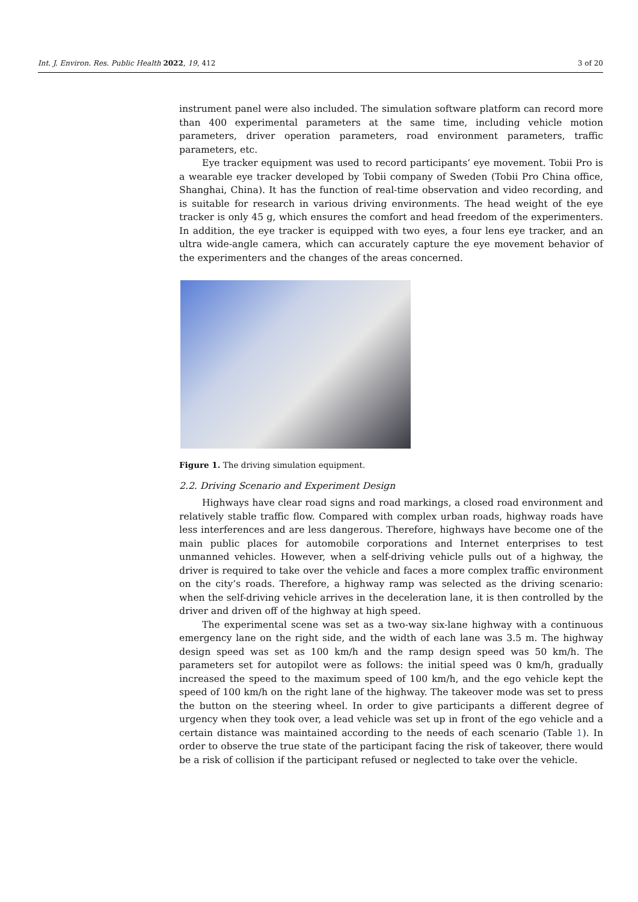Int. J. Environ. Res. Public Health 2022, 19, 412 3 of 20
instrument panel were also included. The simulation software platform can record more than 400 experimental parameters at the same time, including vehicle motion parameters, driver operation parameters, road environment parameters, traffic parameters, etc.
Eye tracker equipment was used to record participants’ eye movement. Tobii Pro is a wearable eye tracker developed by Tobii company of Sweden (Tobii Pro China office, Shanghai, China). It has the function of real-time observation and video recording, and is suitable for research in various driving environments. The head weight of the eye tracker is only 45 g, which ensures the comfort and head freedom of the experimenters. In addition, the eye tracker is equipped with two eyes, a four lens eye tracker, and an ultra wide-angle camera, which can accurately capture the eye movement behavior of the experimenters and the changes of the areas concerned.
Figure 1. The driving simulation equipment.
2.2. Driving Scenario and Experiment Design
Highways have clear road signs and road markings, a closed road environment and relatively stable traffic flow. Compared with complex urban roads, highway roads have less interferences and are less dangerous. Therefore, highways have become one of the main public places for automobile corporations and Internet enterprises to test unmanned vehicles. However, when a self-driving vehicle pulls out of a highway, the driver is required to take over the vehicle and faces a more complex traffic environment on the city’s roads. Therefore, a highway ramp was selected as the driving scenario: when the self-driving vehicle arrives in the deceleration lane, it is then controlled by the driver and driven off of the highway at high speed.
The experimental scene was set as a two-way six-lane highway with a continuous emergency lane on the right side, and the width of each lane was 3.5 m. The highway design speed was set as 100 km/h and the ramp design speed was 50 km/h. The parameters set for autopilot were as follows: the initial speed was 0 km/h, gradually increased the speed to the maximum speed of 100 km/h, and the ego vehicle kept the speed of 100 km/h on the right lane of the highway. The takeover mode was set to press the button on the steering wheel. In order to give participants a different degree of urgency when they took over, a lead vehicle was set up in front of the ego vehicle and a certain distance was maintained according to the needs of each scenario (Table 1). In order to observe the true state of the participant facing the risk of takeover, there would be a risk of collision if the participant refused or neglected to take over the vehicle.